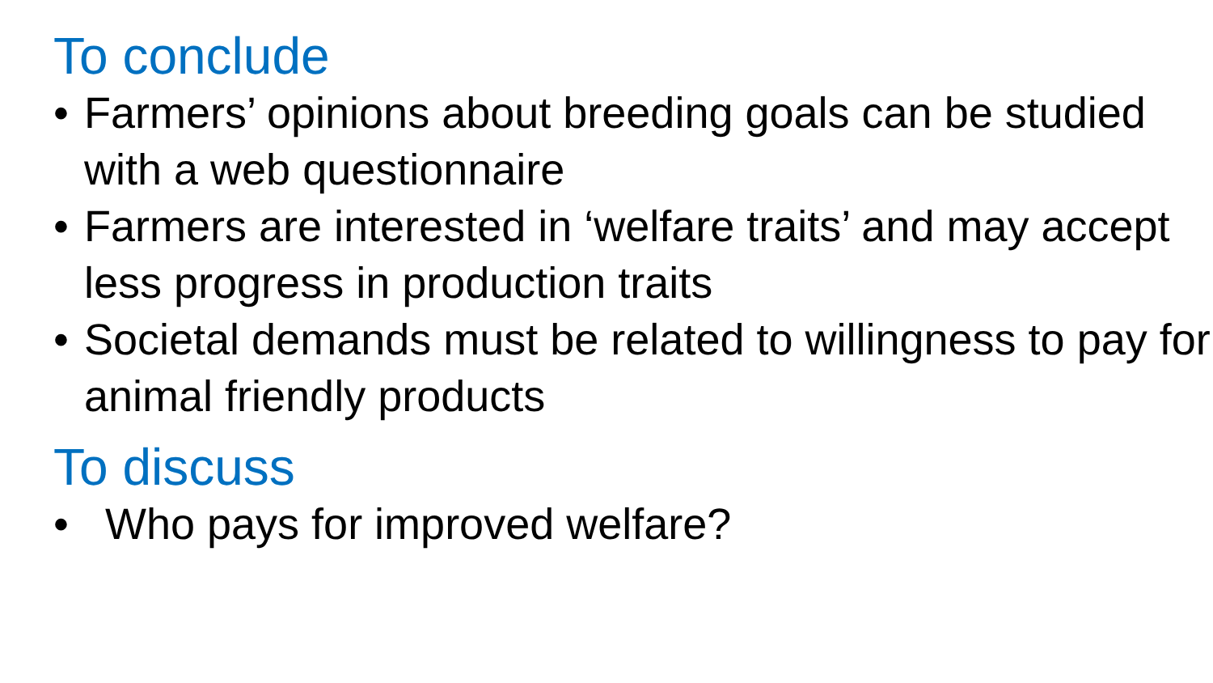To conclude
• Farmers’ opinions about breeding goals can be studied with a web questionnaire
• Farmers are interested in ‘welfare traits’ and may accept less progress in production traits
• Societal demands must be related to willingness to pay for animal friendly products
To discuss
• Who pays for improved welfare?